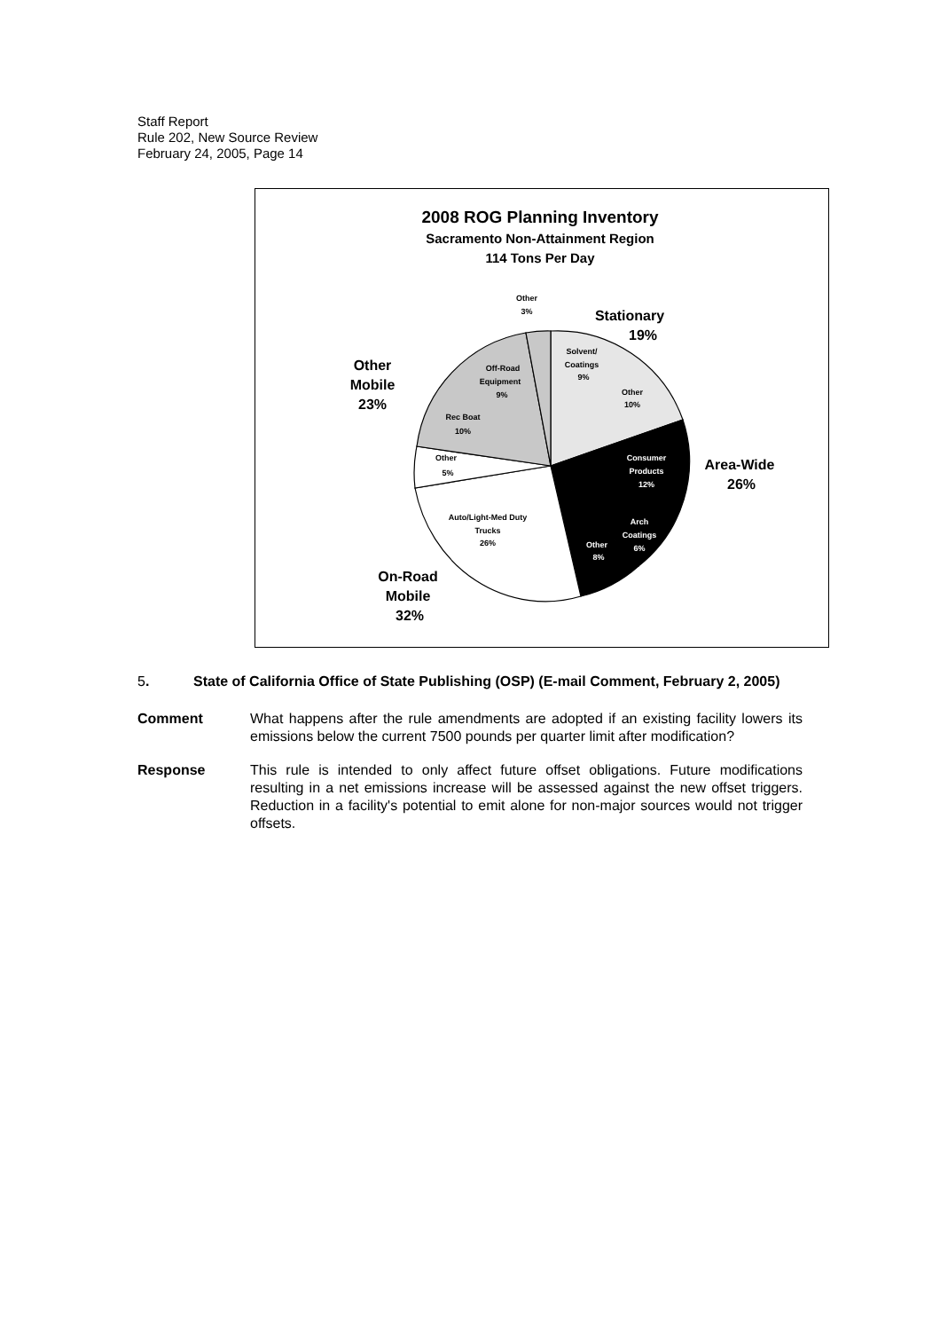Staff Report
Rule 202, New Source Review
February 24, 2005, Page 14
2008 ROG Planning Inventory
Sacramento Non-Attainment Region
114 Tons Per Day
Other
3%
Solvent/
Coatings
9%
Other
10%
Off-Road
Equipment
9%
Rec Boat
10%
Other
5%
Auto/Light-Med Duty
Trucks
26%
Consumer
Products
12%
Arch
Coatings
6%
Other
8%
Stationary
19%
Other
Mobile
23%
Area-Wide
26%
On-Road
Mobile
32%
5. State of California Office of State Publishing (OSP) (E-mail Comment, February 2, 2005)
Comment What happens after the rule amendments are adopted if an existing facility lowers its emissions below the current 7500 pounds per quarter limit after modification?
Response This rule is intended to only affect future offset obligations. Future modifications resulting in a net emissions increase will be assessed against the new offset triggers. Reduction in a facility's potential to emit alone for non-major sources would not trigger offsets.